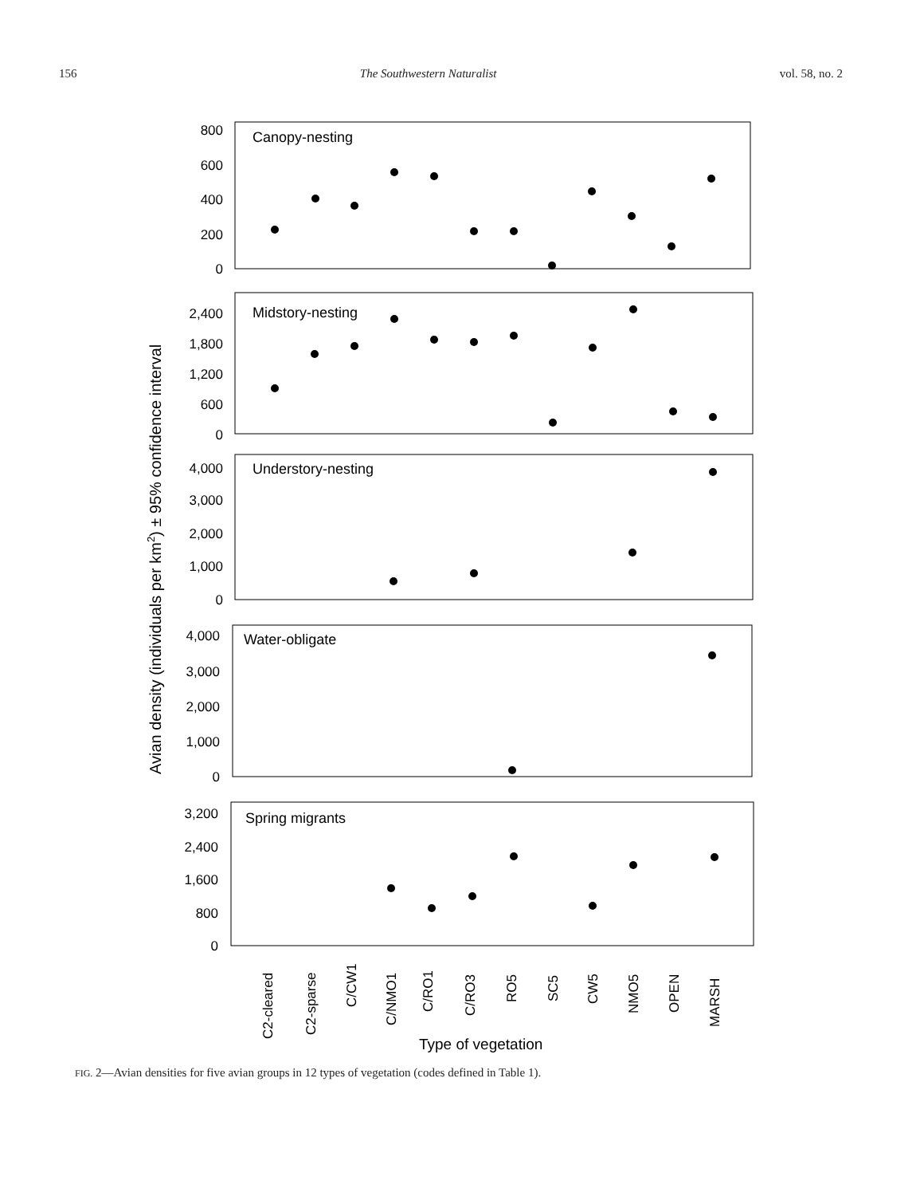156 The Southwestern Naturalist vol. 58, no. 2
800
600
400
200
0
2,400
1,800
1,200
600
0
4,000
3,000
2,000
1,000
0
4,000
3,000
2,000
1,000
0
3,200
2,400
1,600
800
0
Canopy-nesting
Midstory-nesting
Understory-nesting
Water-obligate
Spring migrants
Avian density (individuals per km2) ± 95% confidence interval
C2-cleared
C2-sparse
C/CW1
C/NMO1
C/RO1
C/RO3
RO5
SC5
CW5
NMO5
OPEN
MARSH
Type of vegetation
FIG. 2—Avian densities for five avian groups in 12 types of vegetation (codes defined in Table 1).